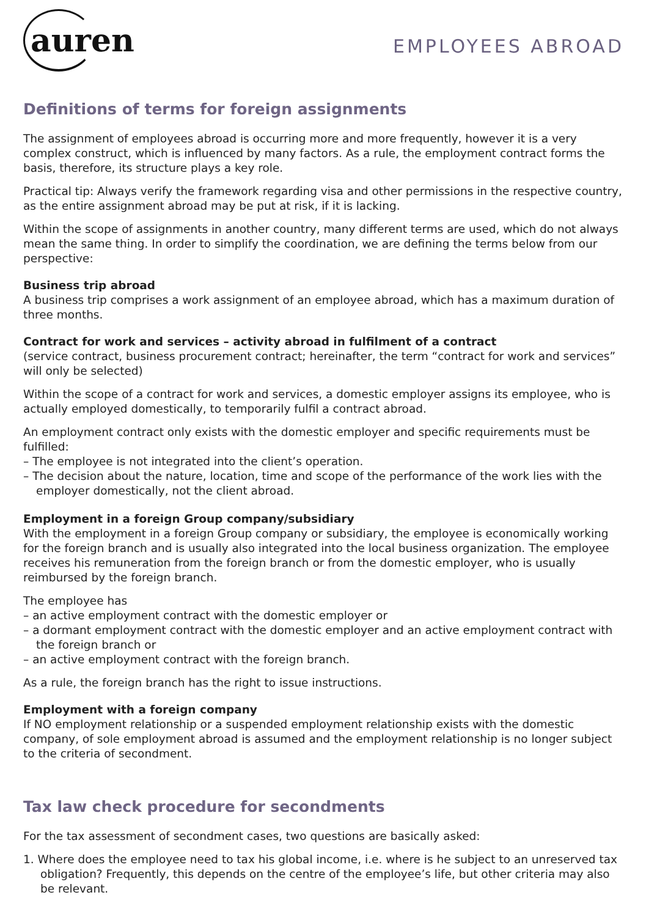auren
EMPLOYEES ABROAD
Definitions of terms for foreign assignments
The assignment of employees abroad is occurring more and more frequently, however it is a very complex construct, which is influenced by many factors. As a rule, the employment contract forms the basis, therefore, its structure plays a key role.
Practical tip: Always verify the framework regarding visa and other permissions in the respective country, as the entire assignment abroad may be put at risk, if it is lacking.
Within the scope of assignments in another country, many different terms are used, which do not always mean the same thing. In order to simplify the coordination, we are defining the terms below from our perspective:
Business trip abroad
A business trip comprises a work assignment of an employee abroad, which has a maximum duration of three months.
Contract for work and services – activity abroad in fulfilment of a contract
(service contract, business procurement contract; hereinafter, the term “contract for work and services” will only be selected)
Within the scope of a contract for work and services, a domestic employer assigns its employee, who is actually employed domestically, to temporarily fulfil a contract abroad.
An employment contract only exists with the domestic employer and specific requirements must be fulfilled:
– The employee is not integrated into the client’s operation.
– The decision about the nature, location, time and scope of the performance of the work lies with the employer domestically, not the client abroad.
Employment in a foreign Group company/subsidiary
With the employment in a foreign Group company or subsidiary, the employee is economically working for the foreign branch and is usually also integrated into the local business organization. The employee receives his remuneration from the foreign branch or from the domestic employer, who is usually reimbursed by the foreign branch.
The employee has
– an active employment contract with the domestic employer or
– a dormant employment contract with the domestic employer and an active employment contract with the foreign branch or
– an active employment contract with the foreign branch.
As a rule, the foreign branch has the right to issue instructions.
Employment with a foreign company
If NO employment relationship or a suspended employment relationship exists with the domestic company, of sole employment abroad is assumed and the employment relationship is no longer subject to the criteria of secondment.
Tax law check procedure for secondments
For the tax assessment of secondment cases, two questions are basically asked:
1. Where does the employee need to tax his global income, i.e. where is he subject to an unreserved tax obligation? Frequently, this depends on the centre of the employee’s life, but other criteria may also be relevant.